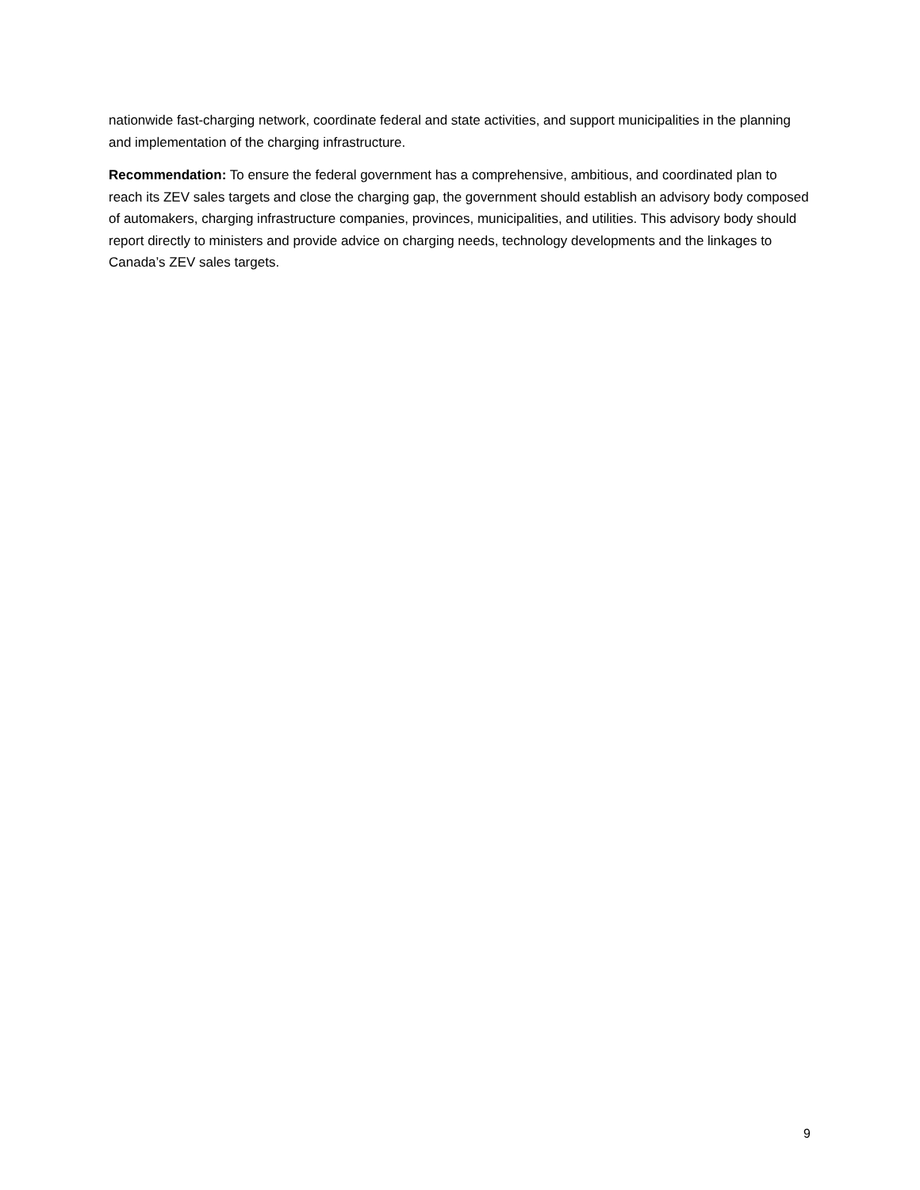nationwide fast-charging network, coordinate federal and state activities, and support municipalities in the planning and implementation of the charging infrastructure.
Recommendation: To ensure the federal government has a comprehensive, ambitious, and coordinated plan to reach its ZEV sales targets and close the charging gap, the government should establish an advisory body composed of automakers, charging infrastructure companies, provinces, municipalities, and utilities. This advisory body should report directly to ministers and provide advice on charging needs, technology developments and the linkages to Canada’s ZEV sales targets.
9